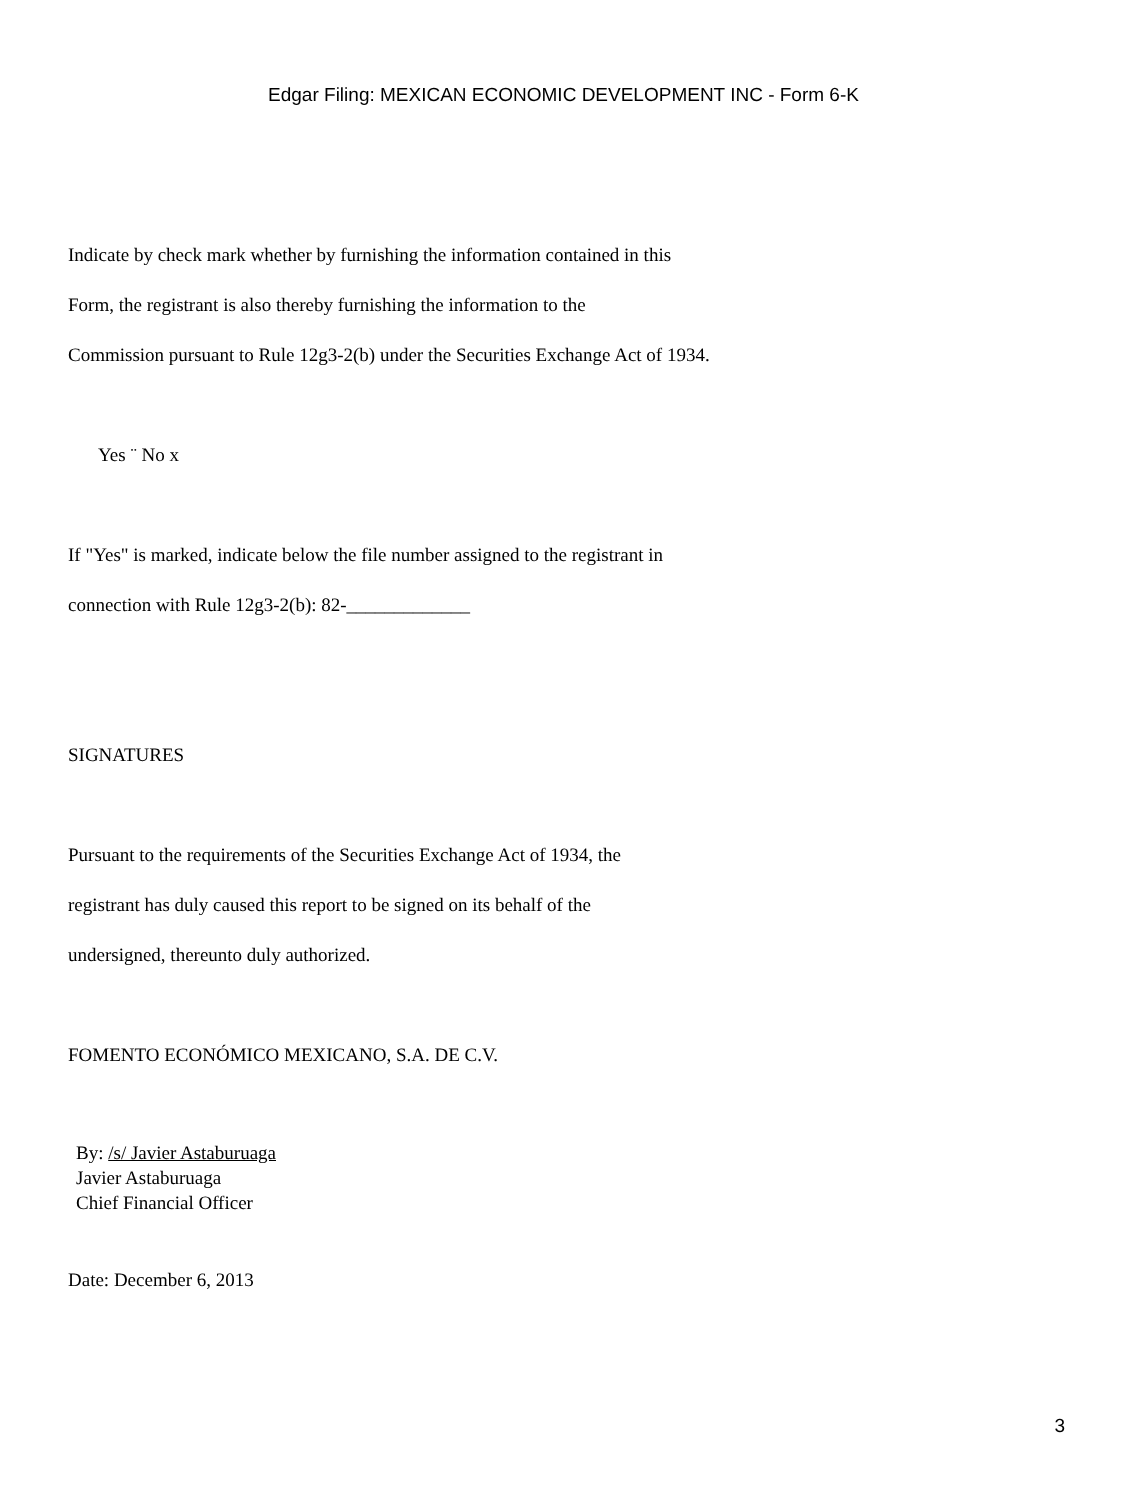Edgar Filing: MEXICAN ECONOMIC DEVELOPMENT INC - Form 6-K
Indicate by check mark whether by furnishing the information contained in this
Form, the registrant is also thereby furnishing the information to the
Commission pursuant to Rule 12g3-2(b) under the Securities Exchange Act of 1934.
Yes ¨ No x
If "Yes" is marked, indicate below the file number assigned to the registrant in
connection with Rule 12g3-2(b): 82-_____________
SIGNATURES
Pursuant to the requirements of the Securities Exchange Act of 1934, the
registrant has duly caused this report to be signed on its behalf of the
undersigned, thereunto duly authorized.
FOMENTO ECONÓMICO MEXICANO, S.A. DE C.V.
By: /s/ Javier Astaburuaga
Javier Astaburuaga
Chief Financial Officer
Date: December 6, 2013
3